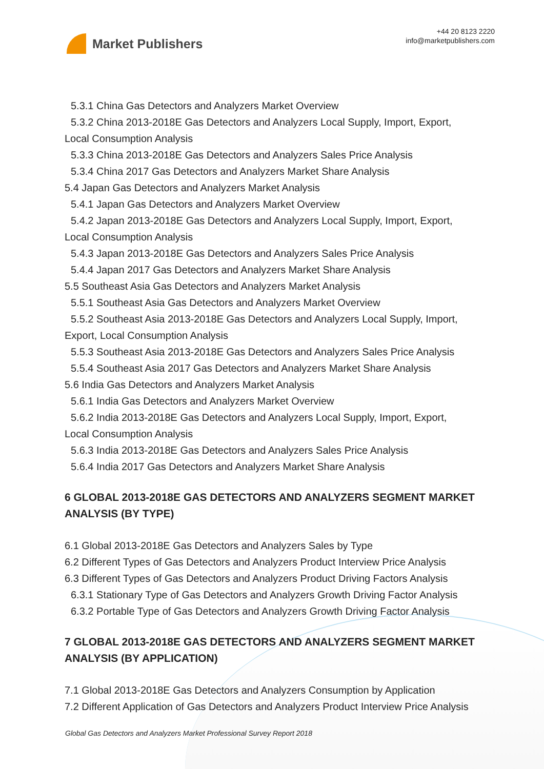Market Publishers
+44 20 8123 2220
info@marketpublishers.com
5.3.1 China Gas Detectors and Analyzers Market Overview
5.3.2 China 2013-2018E Gas Detectors and Analyzers Local Supply, Import, Export,
Local Consumption Analysis
5.3.3 China 2013-2018E Gas Detectors and Analyzers Sales Price Analysis
5.3.4 China 2017 Gas Detectors and Analyzers Market Share Analysis
5.4 Japan Gas Detectors and Analyzers Market Analysis
5.4.1 Japan Gas Detectors and Analyzers Market Overview
5.4.2 Japan 2013-2018E Gas Detectors and Analyzers Local Supply, Import, Export,
Local Consumption Analysis
5.4.3 Japan 2013-2018E Gas Detectors and Analyzers Sales Price Analysis
5.4.4 Japan 2017 Gas Detectors and Analyzers Market Share Analysis
5.5 Southeast Asia Gas Detectors and Analyzers Market Analysis
5.5.1 Southeast Asia Gas Detectors and Analyzers Market Overview
5.5.2 Southeast Asia 2013-2018E Gas Detectors and Analyzers Local Supply, Import,
Export, Local Consumption Analysis
5.5.3 Southeast Asia 2013-2018E Gas Detectors and Analyzers Sales Price Analysis
5.5.4 Southeast Asia 2017 Gas Detectors and Analyzers Market Share Analysis
5.6 India Gas Detectors and Analyzers Market Analysis
5.6.1 India Gas Detectors and Analyzers Market Overview
5.6.2 India 2013-2018E Gas Detectors and Analyzers Local Supply, Import, Export,
Local Consumption Analysis
5.6.3 India 2013-2018E Gas Detectors and Analyzers Sales Price Analysis
5.6.4 India 2017 Gas Detectors and Analyzers Market Share Analysis
6 GLOBAL 2013-2018E GAS DETECTORS AND ANALYZERS SEGMENT MARKET ANALYSIS (BY TYPE)
6.1 Global 2013-2018E Gas Detectors and Analyzers Sales by Type
6.2 Different Types of Gas Detectors and Analyzers Product Interview Price Analysis
6.3 Different Types of Gas Detectors and Analyzers Product Driving Factors Analysis
6.3.1 Stationary Type of Gas Detectors and Analyzers Growth Driving Factor Analysis
6.3.2 Portable Type of Gas Detectors and Analyzers Growth Driving Factor Analysis
7 GLOBAL 2013-2018E GAS DETECTORS AND ANALYZERS SEGMENT MARKET ANALYSIS (BY APPLICATION)
7.1 Global 2013-2018E Gas Detectors and Analyzers Consumption by Application
7.2 Different Application of Gas Detectors and Analyzers Product Interview Price Analysis
Global Gas Detectors and Analyzers Market Professional Survey Report 2018